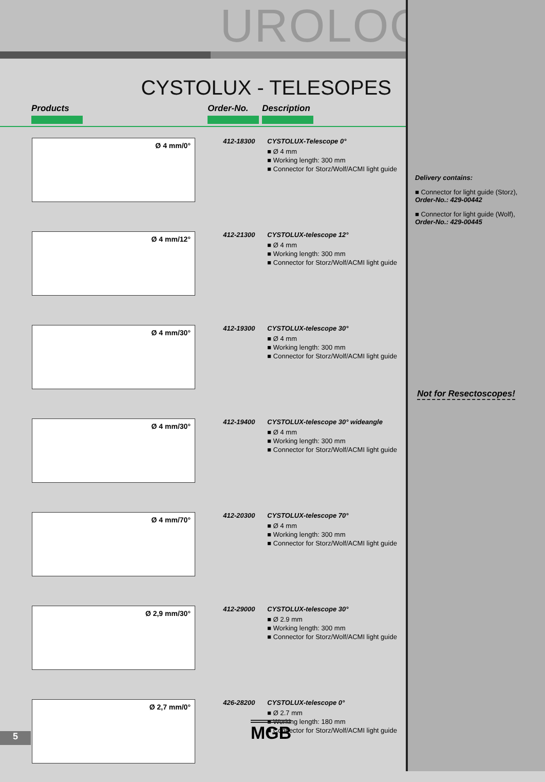UROLOGY
CYSTOLUX - TELESOPES
| Products | Order-No. | Description |
| --- | --- | --- |
| Ø 4 mm/0° | 412-18300 | CYSTOLUX-Telescope 0° ■ Ø 4 mm ■ Working length: 300 mm ■ Connector for Storz/Wolf/ACMI light guide |
| Ø 4 mm/12° | 412-21300 | CYSTOLUX-telescope 12° ■ Ø 4 mm ■ Working length: 300 mm ■ Connector for Storz/Wolf/ACMI light guide |
| Ø 4 mm/30° | 412-19300 | CYSTOLUX-telescope 30° ■ Ø 4 mm ■ Working length: 300 mm ■ Connector for Storz/Wolf/ACMI light guide |
| Ø 4 mm/30° | 412-19400 | CYSTOLUX-telescope 30° wideangle ■ Ø 4 mm ■ Working length: 300 mm ■ Connector for Storz/Wolf/ACMI light guide |
| Ø 4 mm/70° | 412-20300 | CYSTOLUX-telescope 70° ■ Ø 4 mm ■ Working length: 300 mm ■ Connector for Storz/Wolf/ACMI light guide |
| Ø 2,9 mm/30° | 412-29000 | CYSTOLUX-telescope 30° ■ Ø 2.9 mm ■ Working length: 300 mm ■ Connector for Storz/Wolf/ACMI light guide |
| Ø 2,7 mm/0° | 426-28200 | CYSTOLUX-telescope 0° ■ Ø 2.7 mm ■ Working length: 180 mm ■ Connector for Storz/Wolf/ACMI light guide |
Delivery contains:
■ Connector for light guide (Storz),
Order-No.: 429-00442
■ Connector for light guide (Wolf),
Order-No.: 429-00445
Not for Resectoscopes!
5 MGB